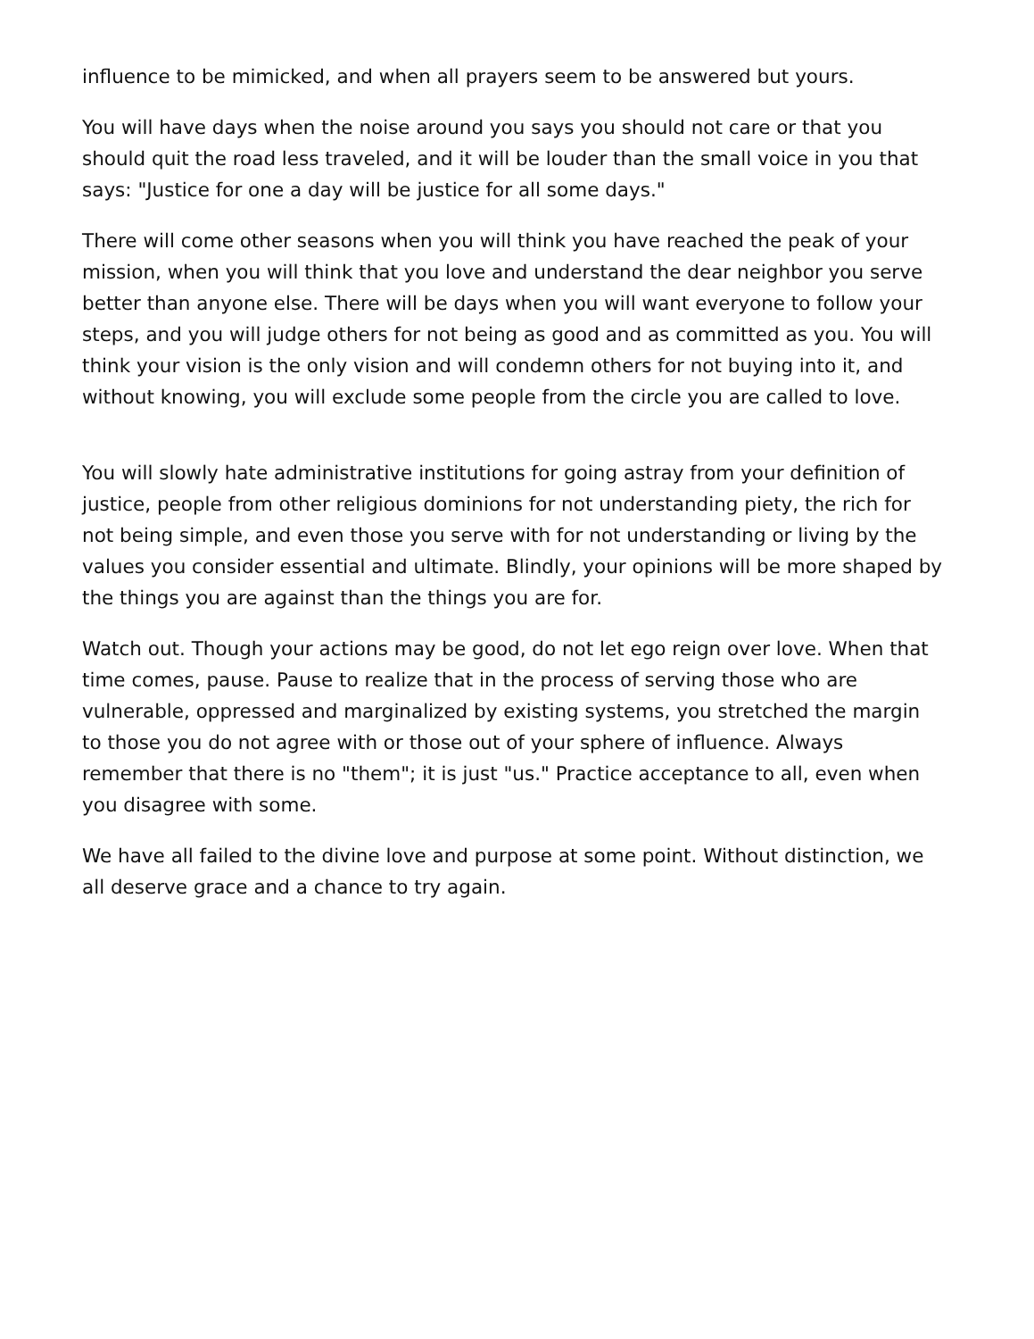influence to be mimicked, and when all prayers seem to be answered but yours.
You will have days when the noise around you says you should not care or that you should quit the road less traveled, and it will be louder than the small voice in you that says: "Justice for one a day will be justice for all some days."
There will come other seasons when you will think you have reached the peak of your mission, when you will think that you love and understand the dear neighbor you serve better than anyone else. There will be days when you will want everyone to follow your steps, and you will judge others for not being as good and as committed as you. You will think your vision is the only vision and will condemn others for not buying into it, and without knowing, you will exclude some people from the circle you are called to love.
You will slowly hate administrative institutions for going astray from your definition of justice, people from other religious dominions for not understanding piety, the rich for not being simple, and even those you serve with for not understanding or living by the values you consider essential and ultimate. Blindly, your opinions will be more shaped by the things you are against than the things you are for.
Watch out. Though your actions may be good, do not let ego reign over love. When that time comes, pause. Pause to realize that in the process of serving those who are vulnerable, oppressed and marginalized by existing systems, you stretched the margin to those you do not agree with or those out of your sphere of influence. Always remember that there is no "them"; it is just "us." Practice acceptance to all, even when you disagree with some.
We have all failed to the divine love and purpose at some point. Without distinction, we all deserve grace and a chance to try again.